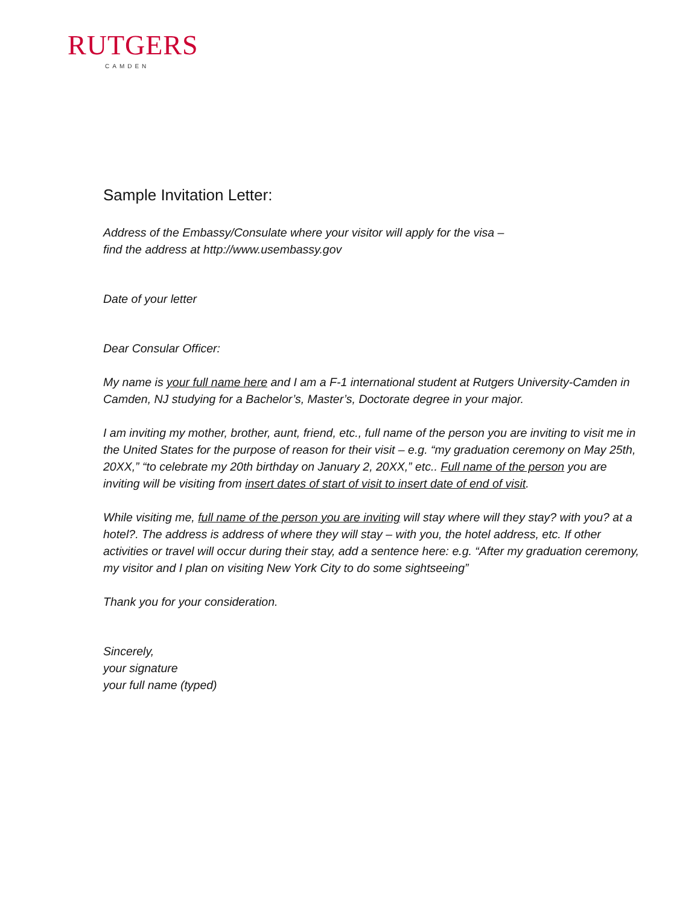RUTGERS
CAMDEN
Sample Invitation Letter:
Address of the Embassy/Consulate where your visitor will apply for the visa –
find the address at http://www.usembassy.gov
Date of your letter
Dear Consular Officer:
My name is your full name here and I am a F-1 international student at Rutgers University-Camden in Camden, NJ studying for a Bachelor’s, Master’s, Doctorate degree in your major.
I am inviting my mother, brother, aunt, friend, etc., full name of the person you are inviting to visit me in the United States for the purpose of reason for their visit – e.g. “my graduation ceremony on May 25th, 20XX,” “to celebrate my 20th birthday on January 2, 20XX,” etc.. Full name of the person you are inviting will be visiting from insert dates of start of visit to insert date of end of visit.
While visiting me, full name of the person you are inviting will stay where will they stay? with you? at a hotel?. The address is address of where they will stay – with you, the hotel address, etc. If other activities or travel will occur during their stay, add a sentence here: e.g. “After my graduation ceremony, my visitor and I plan on visiting New York City to do some sightseeing”
Thank you for your consideration.
Sincerely,
your signature
your full name (typed)